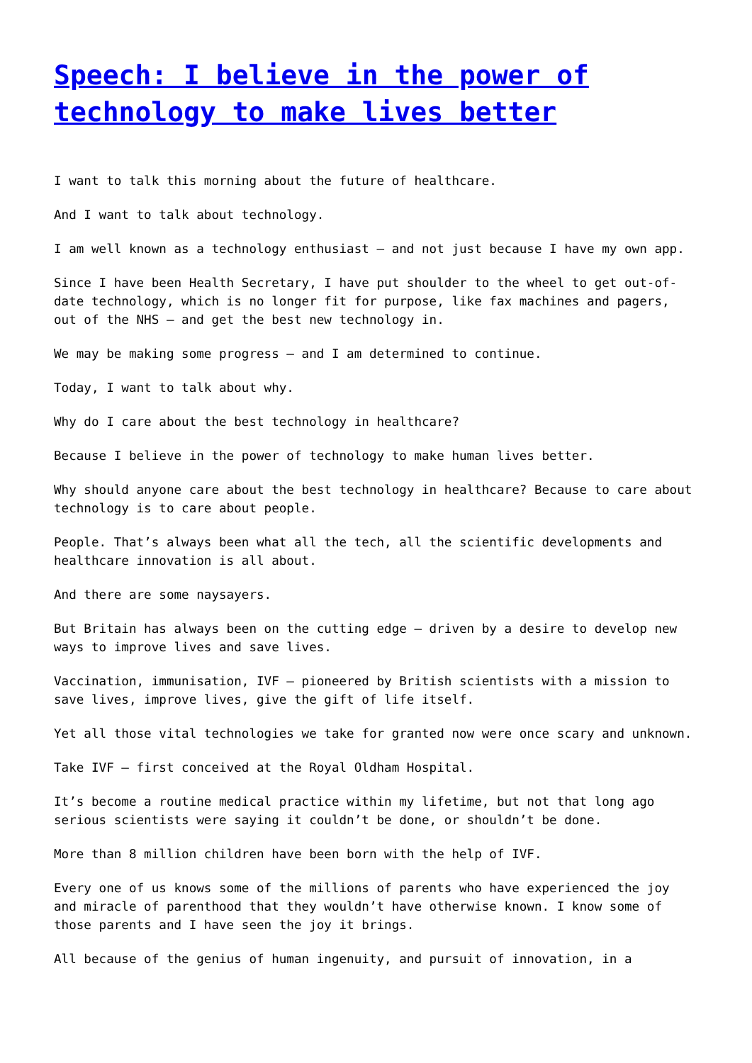Speech: I believe in the power of technology to make lives better
I want to talk this morning about the future of healthcare.
And I want to talk about technology.
I am well known as a technology enthusiast – and not just because I have my own app.
Since I have been Health Secretary, I have put shoulder to the wheel to get out-of-date technology, which is no longer fit for purpose, like fax machines and pagers, out of the NHS – and get the best new technology in.
We may be making some progress – and I am determined to continue.
Today, I want to talk about why.
Why do I care about the best technology in healthcare?
Because I believe in the power of technology to make human lives better.
Why should anyone care about the best technology in healthcare? Because to care about technology is to care about people.
People. That’s always been what all the tech, all the scientific developments and healthcare innovation is all about.
And there are some naysayers.
But Britain has always been on the cutting edge – driven by a desire to develop new ways to improve lives and save lives.
Vaccination, immunisation, IVF – pioneered by British scientists with a mission to save lives, improve lives, give the gift of life itself.
Yet all those vital technologies we take for granted now were once scary and unknown.
Take IVF – first conceived at the Royal Oldham Hospital.
It’s become a routine medical practice within my lifetime, but not that long ago serious scientists were saying it couldn’t be done, or shouldn’t be done.
More than 8 million children have been born with the help of IVF.
Every one of us knows some of the millions of parents who have experienced the joy and miracle of parenthood that they wouldn’t have otherwise known. I know some of those parents and I have seen the joy it brings.
All because of the genius of human ingenuity, and pursuit of innovation, in a